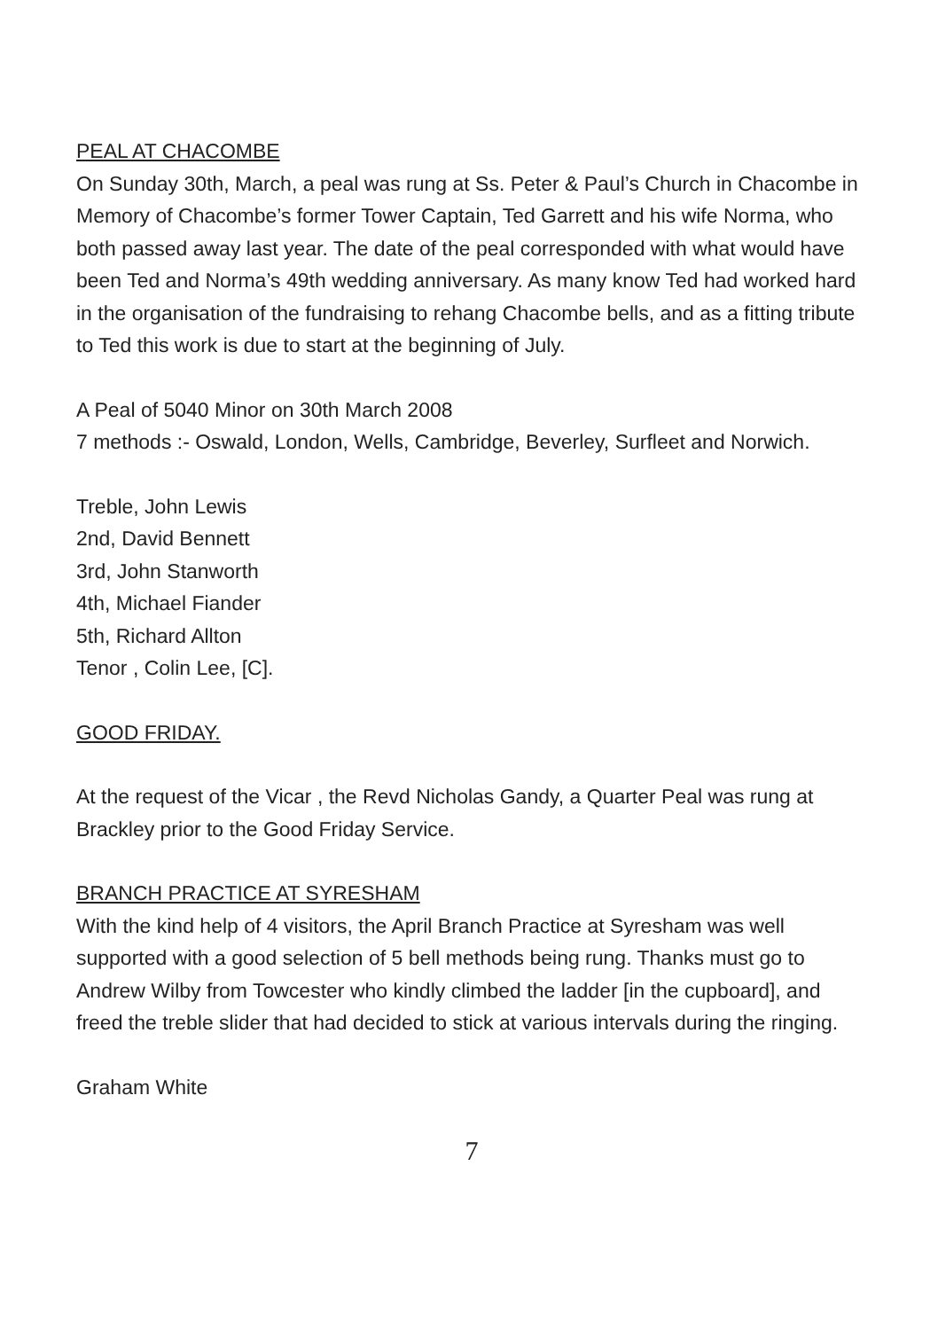PEAL AT CHACOMBE
On Sunday 30th, March, a peal was rung at Ss. Peter & Paul’s Church in Chacombe in Memory of Chacombe’s former Tower Captain, Ted Garrett and his wife Norma, who both passed away last year. The date of the peal corresponded with what would have been Ted and Norma’s 49th wedding anniversary. As many know Ted had worked hard in the organisation of the fundraising to rehang Chacombe bells, and as a fitting tribute to Ted this work is due to start at the beginning of July.
A Peal of 5040 Minor on 30th March 2008
7 methods :- Oswald, London, Wells, Cambridge, Beverley, Surfleet and Norwich.
Treble, John Lewis
2nd, David Bennett
3rd, John Stanworth
4th, Michael Fiander
5th, Richard Allton
Tenor , Colin Lee, [C].
GOOD FRIDAY.
At the request of the Vicar , the Revd Nicholas Gandy, a Quarter Peal was rung at Brackley prior to the Good Friday Service.
BRANCH PRACTICE AT SYRESHAM
With the kind help of 4 visitors, the April Branch Practice at Syresham was well supported with a good selection of 5 bell methods being rung. Thanks must go to Andrew Wilby from Towcester who kindly climbed the ladder [in the cupboard], and freed the treble slider that had decided to stick at various intervals during the ringing.
Graham White
7